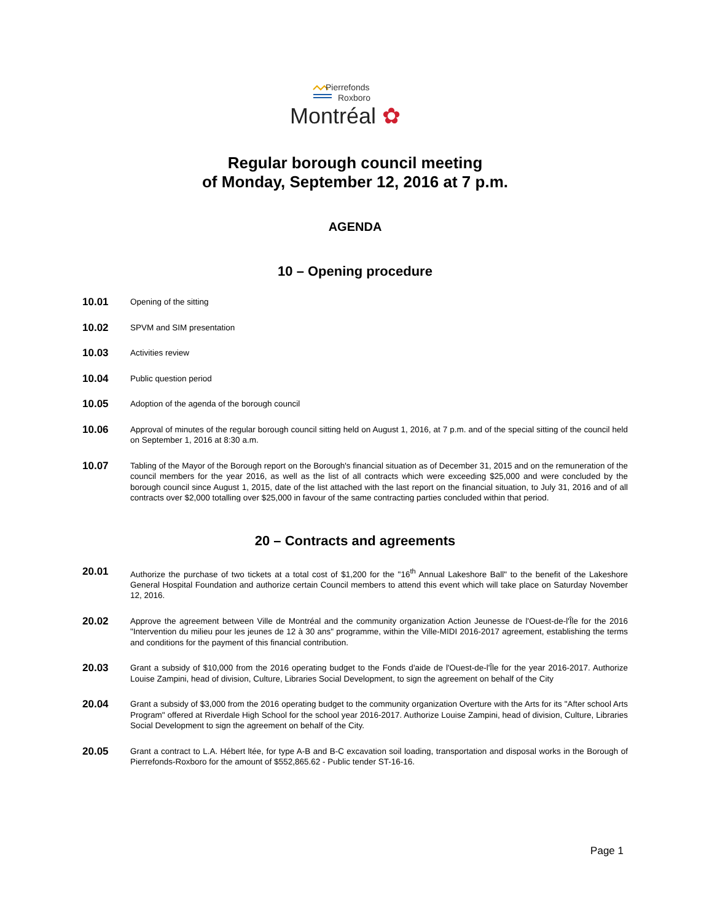Pierrefonds
Roxboro
Montréal ✿
Regular borough council meeting
of Monday, September 12, 2016 at 7 p.m.
AGENDA
10 – Opening procedure
10.01
Opening of the sitting
10.02
SPVM and SIM presentation
10.03
Activities review
10.04
Public question period
10.05
Adoption of the agenda of the borough council
10.06
Approval of minutes of the regular borough council sitting held on August 1, 2016, at 7 p.m. and of the special sitting of the council held on September 1, 2016 at 8:30 a.m.
10.07
Tabling of the Mayor of the Borough report on the Borough's financial situation as of December 31, 2015 and on the remuneration of the council members for the year 2016, as well as the list of all contracts which were exceeding $25,000 and were concluded by the borough council since August 1, 2015, date of the list attached with the last report on the financial situation, to July 31, 2016 and of all contracts over $2,000 totalling over $25,000 in favour of the same contracting parties concluded within that period.
20 – Contracts and agreements
20.01
Authorize the purchase of two tickets at a total cost of $1,200 for the "16<sup>th</sup> Annual Lakeshore Ball" to the benefit of the Lakeshore General Hospital Foundation and authorize certain Council members to attend this event which will take place on Saturday November 12, 2016.
20.02
Approve the agreement between Ville de Montréal and the community organization Action Jeunesse de l'Ouest-de-l'Île for the 2016 "Intervention du milieu pour les jeunes de 12 à 30 ans" programme, within the Ville-MIDI 2016-2017 agreement, establishing the terms and conditions for the payment of this financial contribution.
20.03
Grant a subsidy of $10,000 from the 2016 operating budget to the Fonds d'aide de l'Ouest-de-l'Île for the year 2016-2017. Authorize Louise Zampini, head of division, Culture, Libraries Social Development, to sign the agreement on behalf of the City
20.04
Grant a subsidy of $3,000 from the 2016 operating budget to the community organization Overture with the Arts for its "After school Arts Program" offered at Riverdale High School for the school year 2016-2017. Authorize Louise Zampini, head of division, Culture, Libraries Social Development to sign the agreement on behalf of the City.
20.05
Grant a contract to L.A. Hébert ltée, for type A-B and B-C excavation soil loading, transportation and disposal works in the Borough of Pierrefonds-Roxboro for the amount of $552,865.62 - Public tender ST-16-16.
Page 1